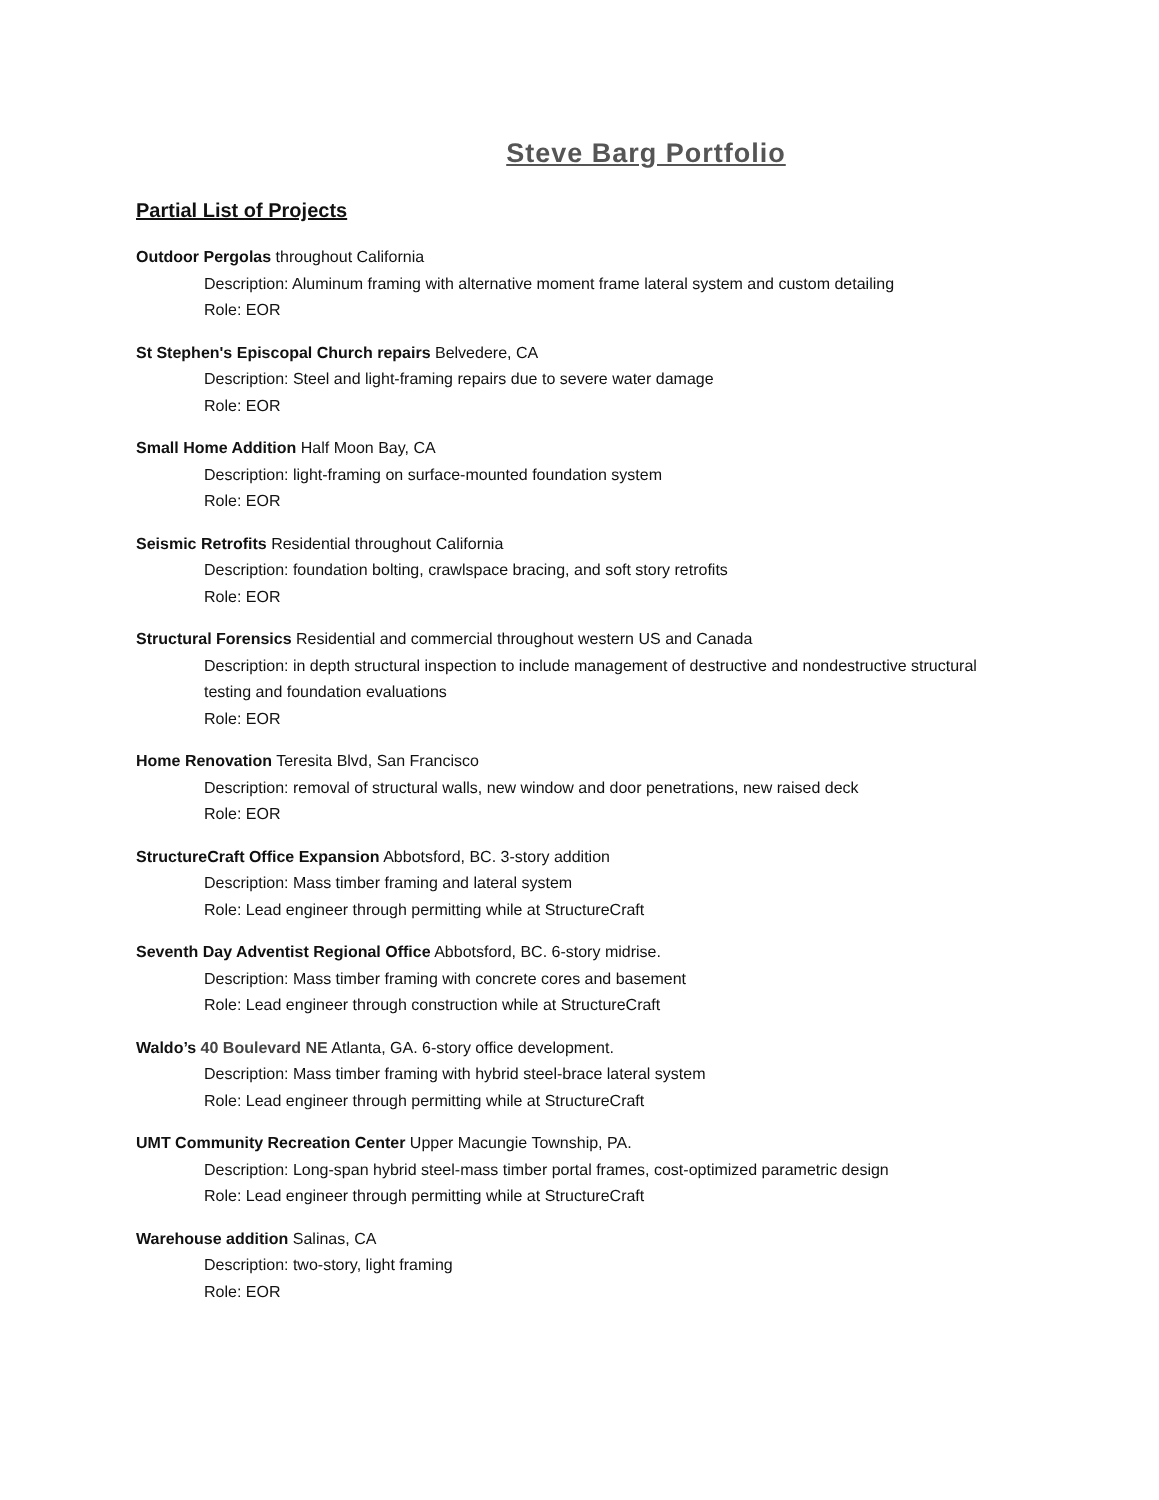Steve Barg Portfolio
Partial List of Projects
Outdoor Pergolas throughout California
Description: Aluminum framing with alternative moment frame lateral system and custom detailing
Role: EOR
St Stephen's Episcopal Church repairs Belvedere, CA
Description: Steel and light-framing repairs due to severe water damage
Role: EOR
Small Home Addition Half Moon Bay, CA
Description: light-framing on surface-mounted foundation system
Role: EOR
Seismic Retrofits Residential throughout California
Description: foundation bolting, crawlspace bracing, and soft story retrofits
Role: EOR
Structural Forensics Residential and commercial throughout western US and Canada
Description: in depth structural inspection to include management of destructive and nondestructive structural testing and foundation evaluations
Role: EOR
Home Renovation Teresita Blvd, San Francisco
Description: removal of structural walls, new window and door penetrations, new raised deck
Role: EOR
StructureCraft Office Expansion Abbotsford, BC. 3-story addition
Description: Mass timber framing and lateral system
Role: Lead engineer through permitting while at StructureCraft
Seventh Day Adventist Regional Office Abbotsford, BC. 6-story midrise.
Description: Mass timber framing with concrete cores and basement
Role: Lead engineer through construction while at StructureCraft
Waldo’s 40 Boulevard NE Atlanta, GA. 6-story office development.
Description: Mass timber framing with hybrid steel-brace lateral system
Role: Lead engineer through permitting while at StructureCraft
UMT Community Recreation Center Upper Macungie Township, PA.
Description: Long-span hybrid steel-mass timber portal frames, cost-optimized parametric design
Role: Lead engineer through permitting while at StructureCraft
Warehouse addition Salinas, CA
Description: two-story, light framing
Role: EOR